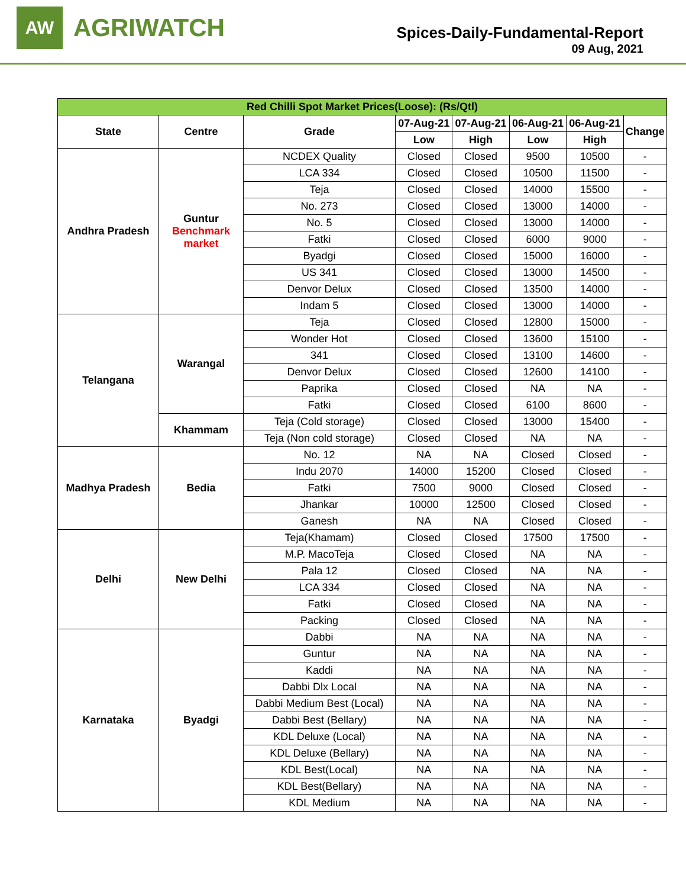AW
AGRIWATCH
Spices-Daily-Fundamental-Report
09 Aug, 2021
| Red Chilli Spot Market Prices(Loose): (Rs/Qtl) | | | | | | | |
| --- | --- | --- | --- | --- | --- | --- | --- |
| State | Centre | Grade | 07-Aug-21 | 07-Aug-21 | 06-Aug-21 | 06-Aug-21 | Change |
| | | | Low | High | Low | High | |
| Andhra Pradesh | Guntur Benchmark market | NCDEX Quality | Closed | Closed | 9500 | 10500 | - |
| | | LCA 334 | Closed | Closed | 10500 | 11500 | - |
| | | Teja | Closed | Closed | 14000 | 15500 | - |
| | | No. 273 | Closed | Closed | 13000 | 14000 | - |
| | | No. 5 | Closed | Closed | 13000 | 14000 | - |
| | | Fatki | Closed | Closed | 6000 | 9000 | - |
| | | Byadgi | Closed | Closed | 15000 | 16000 | - |
| | | US 341 | Closed | Closed | 13000 | 14500 | - |
| | | Denvor Delux | Closed | Closed | 13500 | 14000 | - |
| | | Indam 5 | Closed | Closed | 13000 | 14000 | - |
| Telangana | Warangal | Teja | Closed | Closed | 12800 | 15000 | - |
| | | Wonder Hot | Closed | Closed | 13600 | 15100 | - |
| | | 341 | Closed | Closed | 13100 | 14600 | - |
| | | Denvor Delux | Closed | Closed | 12600 | 14100 | - |
| | | Paprika | Closed | Closed | NA | NA | - |
| | | Fatki | Closed | Closed | 6100 | 8600 | - |
| | Khammam | Teja (Cold storage) | Closed | Closed | 13000 | 15400 | - |
| | | Teja (Non cold storage) | Closed | Closed | NA | NA | - |
| Madhya Pradesh | Bedia | No. 12 | NA | NA | Closed | Closed | - |
| | | Indu 2070 | 14000 | 15200 | Closed | Closed | - |
| | | Fatki | 7500 | 9000 | Closed | Closed | - |
| | | Jhankar | 10000 | 12500 | Closed | Closed | - |
| | | Ganesh | NA | NA | Closed | Closed | - |
| Delhi | New Delhi | Teja(Khamam) | Closed | Closed | 17500 | 17500 | - |
| | | M.P. MacoTeja | Closed | Closed | NA | NA | - |
| | | Pala 12 | Closed | Closed | NA | NA | - |
| | | LCA 334 | Closed | Closed | NA | NA | - |
| | | Fatki | Closed | Closed | NA | NA | - |
| | | Packing | Closed | Closed | NA | NA | - |
| Karnataka | Byadgi | Dabbi | NA | NA | NA | NA | - |
| | | Guntur | NA | NA | NA | NA | - |
| | | Kaddi | NA | NA | NA | NA | - |
| | | Dabbi Dlx Local | NA | NA | NA | NA | - |
| | | Dabbi Medium Best (Local) | NA | NA | NA | NA | - |
| | | Dabbi Best (Bellary) | NA | NA | NA | NA | - |
| | | KDL Deluxe (Local) | NA | NA | NA | NA | - |
| | | KDL Deluxe (Bellary) | NA | NA | NA | NA | - |
| | | KDL Best(Local) | NA | NA | NA | NA | - |
| | | KDL Best(Bellary) | NA | NA | NA | NA | - |
| | | KDL Medium | NA | NA | NA | NA | - |